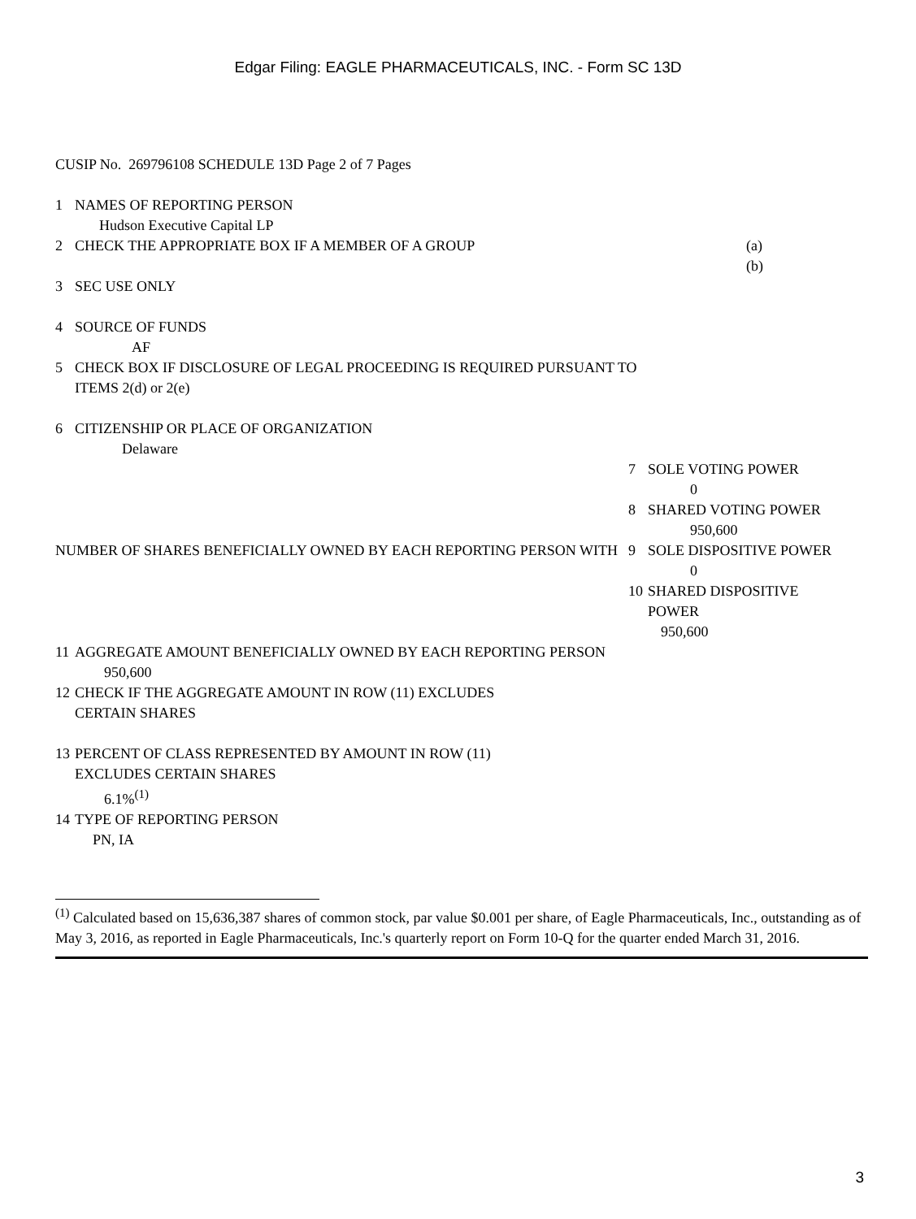Edgar Filing: EAGLE PHARMACEUTICALS, INC. - Form SC 13D
CUSIP No. 269796108 SCHEDULE 13D Page 2 of 7 Pages
| 1 | NAMES OF REPORTING PERSON Hudson Executive Capital LP | |
| 2 | CHECK THE APPROPRIATE BOX IF A MEMBER OF A GROUP | (a) (b) |
| 3 | SEC USE ONLY | |
| 4 | SOURCE OF FUNDS AF | |
| 5 | CHECK BOX IF DISCLOSURE OF LEGAL PROCEEDING IS REQUIRED PURSUANT TO ITEMS 2(d) or 2(e) | |
| 6 | CITIZENSHIP OR PLACE OF ORGANIZATION Delaware | |
| NUMBER OF SHARES BENEFICIALLY OWNED BY EACH REPORTING PERSON WITH | / 7 / SOLE VOTING POWER 0 / / 8 / SHARED VOTING POWER 950,600 / / 9 / SOLE DISPOSITIVE POWER 0 / / 10 / SHARED DISPOSITIVE POWER 950,600 / |
| 11 | AGGREGATE AMOUNT BENEFICIALLY OWNED BY EACH REPORTING PERSON 950,600 |
| 12 | CHECK IF THE AGGREGATE AMOUNT IN ROW (11) EXCLUDES CERTAIN SHARES |
| 13 | PERCENT OF CLASS REPRESENTED BY AMOUNT IN ROW (11) EXCLUDES CERTAIN SHARES 6.1%<sup>(1)</sup> |
| 14 | TYPE OF REPORTING PERSON PN, IA |
<sup>(1)</sup> Calculated based on 15,636,387 shares of common stock, par value $0.001 per share, of Eagle Pharmaceuticals, Inc., outstanding as of May 3, 2016, as reported in Eagle Pharmaceuticals, Inc.'s quarterly report on Form 10-Q for the quarter ended March 31, 2016.
3